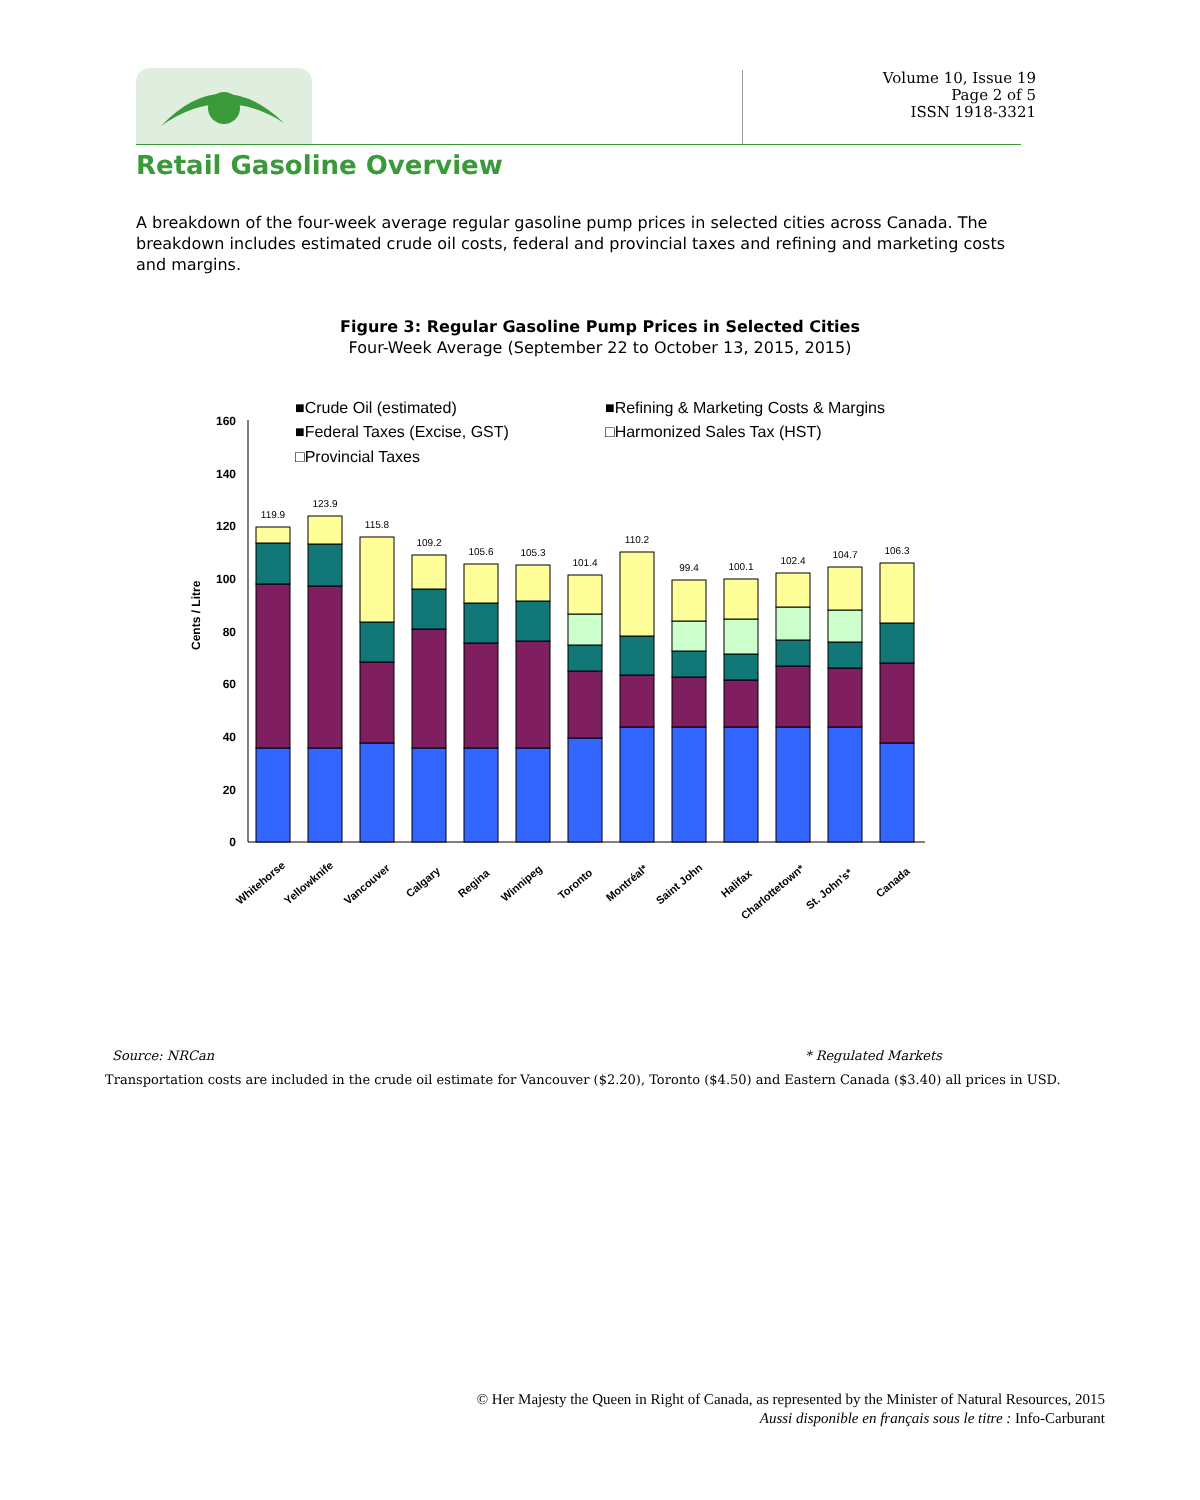Volume 10, Issue 19
Page 2 of 5
ISSN 1918-3321
Retail Gasoline Overview
A breakdown of the four-week average regular gasoline pump prices in selected cities across Canada. The breakdown includes estimated crude oil costs, federal and provincial taxes and refining and marketing costs and margins.
Figure 3: Regular Gasoline Pump Prices in Selected Cities
Four-Week Average (September 22 to October 13, 2015, 2015)
■Crude Oil (estimated)
■Refining & Marketing Costs & Margins
■Federal Taxes (Excise, GST)
□Harmonized Sales Tax (HST)
□Provincial Taxes
Cents / Litre
0
20
40
60
80
100
120
140
160
119.9
123.9
115.8
109.2
105.6
105.3
101.4
110.2
99.4
100.1
102.4
104.7
106.3
Whitehorse
Yellowknife
Vancouver
Calgary
Regina
Winnipeg
Toronto
Montréal*
Saint John
Halifax
Charlottetown*
St. John's*
Canada
Source: NRCan * Regulated Markets
Transportation costs are included in the crude oil estimate for Vancouver ($2.20), Toronto ($4.50) and Eastern Canada ($3.40) all prices in USD.
© Her Majesty the Queen in Right of Canada, as represented by the Minister of Natural Resources, 2015
Aussi disponible en français sous le titre : Info-Carburant